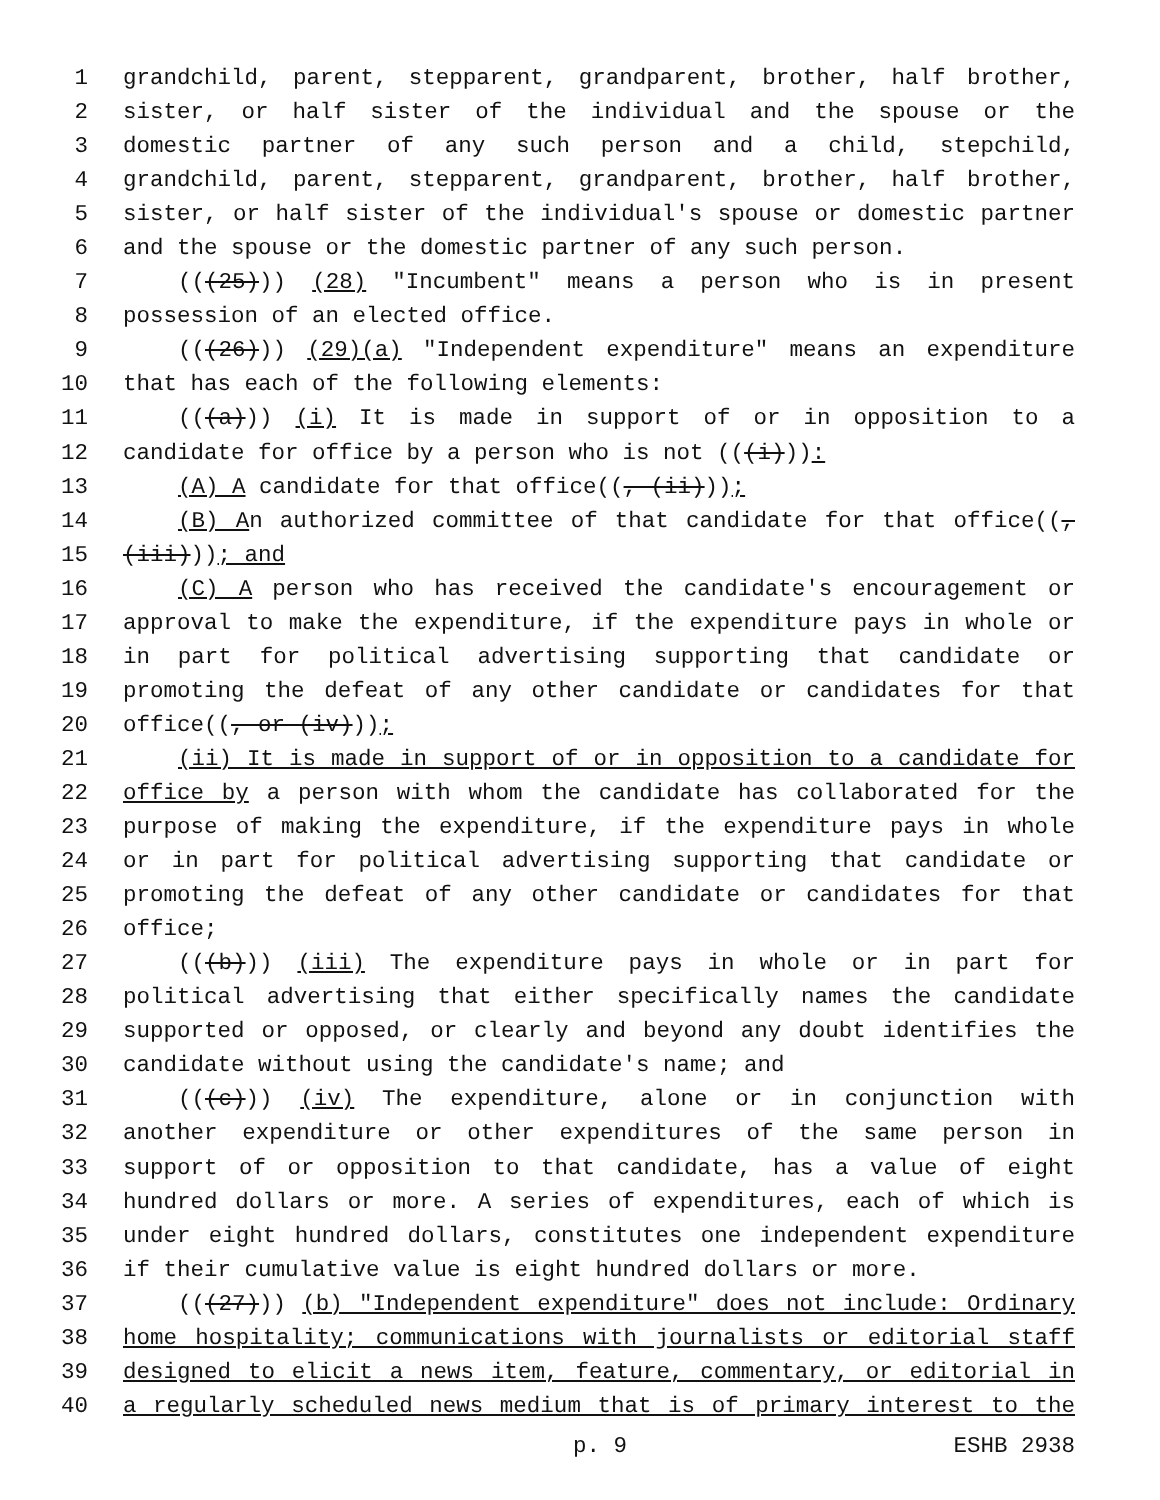1 grandchild, parent, stepparent, grandparent, brother, half brother,
2 sister, or half sister of the individual and the spouse or the
3 domestic partner of any such person and a child, stepchild,
4 grandchild, parent, stepparent, grandparent, brother, half brother,
5 sister, or half sister of the individual's spouse or domestic partner
6 and the spouse or the domestic partner of any such person.
7 (((25))) (28) "Incumbent" means a person who is in present
8 possession of an elected office.
9 (((26))) (29)(a) "Independent expenditure" means an expenditure
10 that has each of the following elements:
11 (((a))) (i) It is made in support of or in opposition to a
12 candidate for office by a person who is not (((i))):
13 (A) A candidate for that office((, (ii)));
14 (B) An authorized committee of that candidate for that office((,
15 (iii))); and
16 (C) A person who has received the candidate's encouragement or
17 approval to make the expenditure, if the expenditure pays in whole or
18 in part for political advertising supporting that candidate or
19 promoting the defeat of any other candidate or candidates for that
20 office((, or (iv)));
21 (ii) It is made in support of or in opposition to a candidate for
22 office by a person with whom the candidate has collaborated for the
23 purpose of making the expenditure, if the expenditure pays in whole
24 or in part for political advertising supporting that candidate or
25 promoting the defeat of any other candidate or candidates for that
26 office;
27 (((b))) (iii) The expenditure pays in whole or in part for
28 political advertising that either specifically names the candidate
29 supported or opposed, or clearly and beyond any doubt identifies the
30 candidate without using the candidate's name; and
31 (((c))) (iv) The expenditure, alone or in conjunction with
32 another expenditure or other expenditures of the same person in
33 support of or opposition to that candidate, has a value of eight
34 hundred dollars or more. A series of expenditures, each of which is
35 under eight hundred dollars, constitutes one independent expenditure
36 if their cumulative value is eight hundred dollars or more.
37 (((27))) (b) "Independent expenditure" does not include: Ordinary
38 home hospitality; communications with journalists or editorial staff
39 designed to elicit a news item, feature, commentary, or editorial in
40 a regularly scheduled news medium that is of primary interest to the
p. 9 ESHB 2938